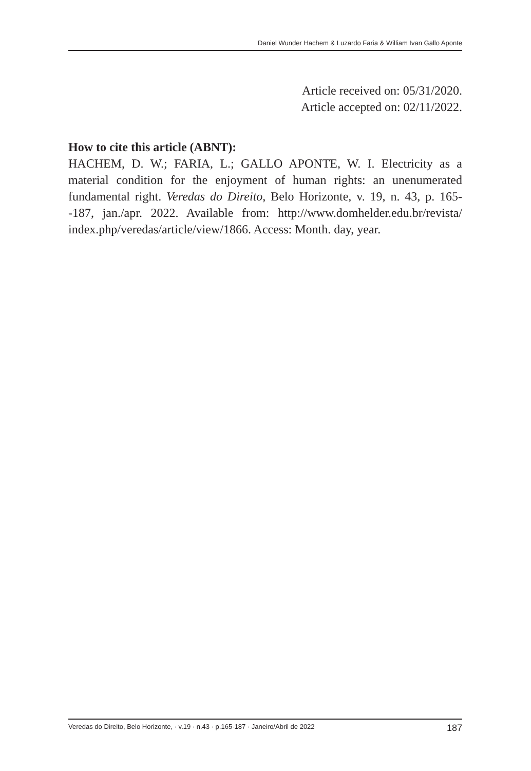Daniel Wunder Hachem & Luzardo Faria & William Ivan Gallo Aponte
Article received on: 05/31/2020.
Article accepted on: 02/11/2022.
How to cite this article (ABNT):
HACHEM, D. W.; FARIA, L.; GALLO APONTE, W. I. Electricity as a material condition for the enjoyment of human rights: an unenumerated fundamental right. Veredas do Direito, Belo Horizonte, v. 19, n. 43, p. 165--187, jan./apr. 2022. Available from: http://www.domhelder.edu.br/revista/ index.php/veredas/article/view/1866. Access: Month. day, year.
Veredas do Direito, Belo Horizonte, · v.19 · n.43 · p.165-187 · Janeiro/Abril de 2022 187